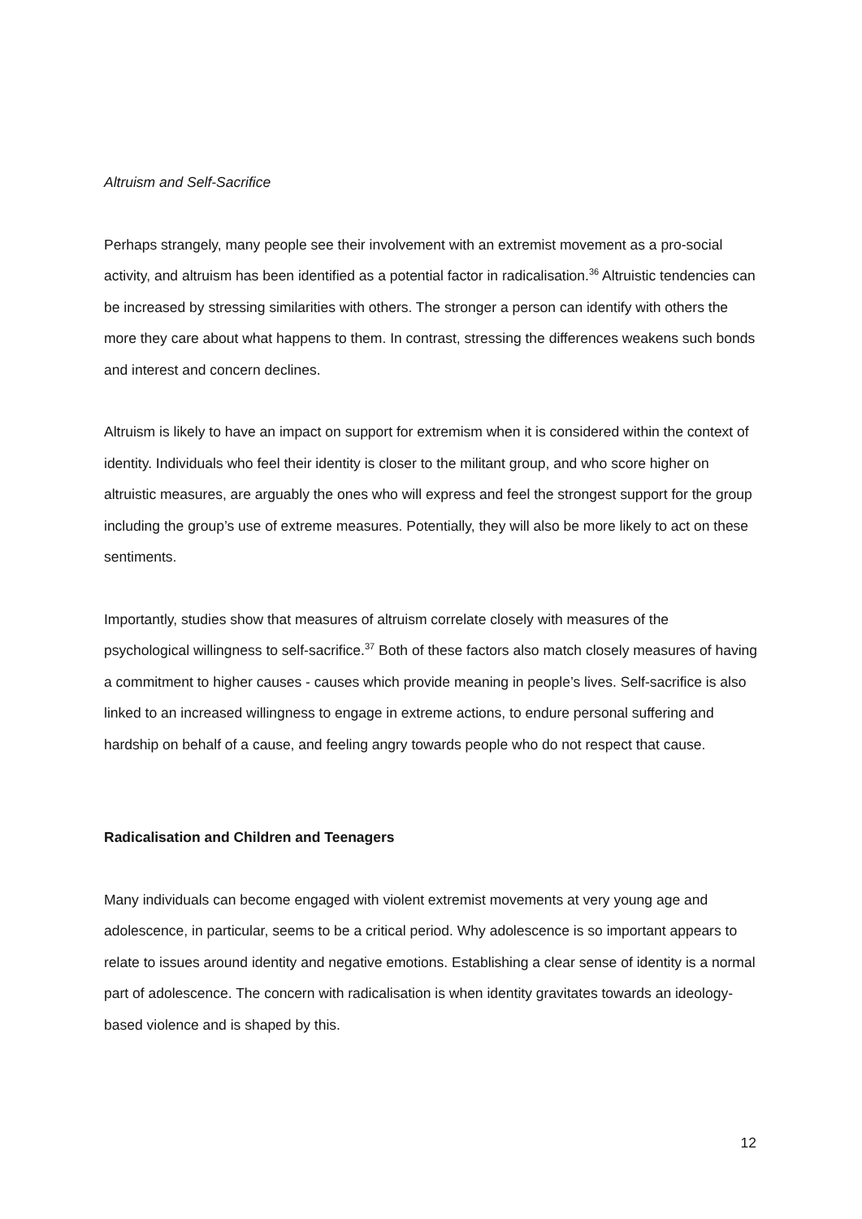Altruism and Self-Sacrifice
Perhaps strangely, many people see their involvement with an extremist movement as a pro-social activity, and altruism has been identified as a potential factor in radicalisation.<sup>36</sup> Altruistic tendencies can be increased by stressing similarities with others. The stronger a person can identify with others the more they care about what happens to them. In contrast, stressing the differences weakens such bonds and interest and concern declines.
Altruism is likely to have an impact on support for extremism when it is considered within the context of identity. Individuals who feel their identity is closer to the militant group, and who score higher on altruistic measures, are arguably the ones who will express and feel the strongest support for the group including the group’s use of extreme measures. Potentially, they will also be more likely to act on these sentiments.
Importantly, studies show that measures of altruism correlate closely with measures of the psychological willingness to self-sacrifice.<sup>37</sup> Both of these factors also match closely measures of having a commitment to higher causes - causes which provide meaning in people’s lives. Self-sacrifice is also linked to an increased willingness to engage in extreme actions, to endure personal suffering and hardship on behalf of a cause, and feeling angry towards people who do not respect that cause.
Radicalisation and Children and Teenagers
Many individuals can become engaged with violent extremist movements at very young age and adolescence, in particular, seems to be a critical period. Why adolescence is so important appears to relate to issues around identity and negative emotions. Establishing a clear sense of identity is a normal part of adolescence. The concern with radicalisation is when identity gravitates towards an ideology-based violence and is shaped by this.
12